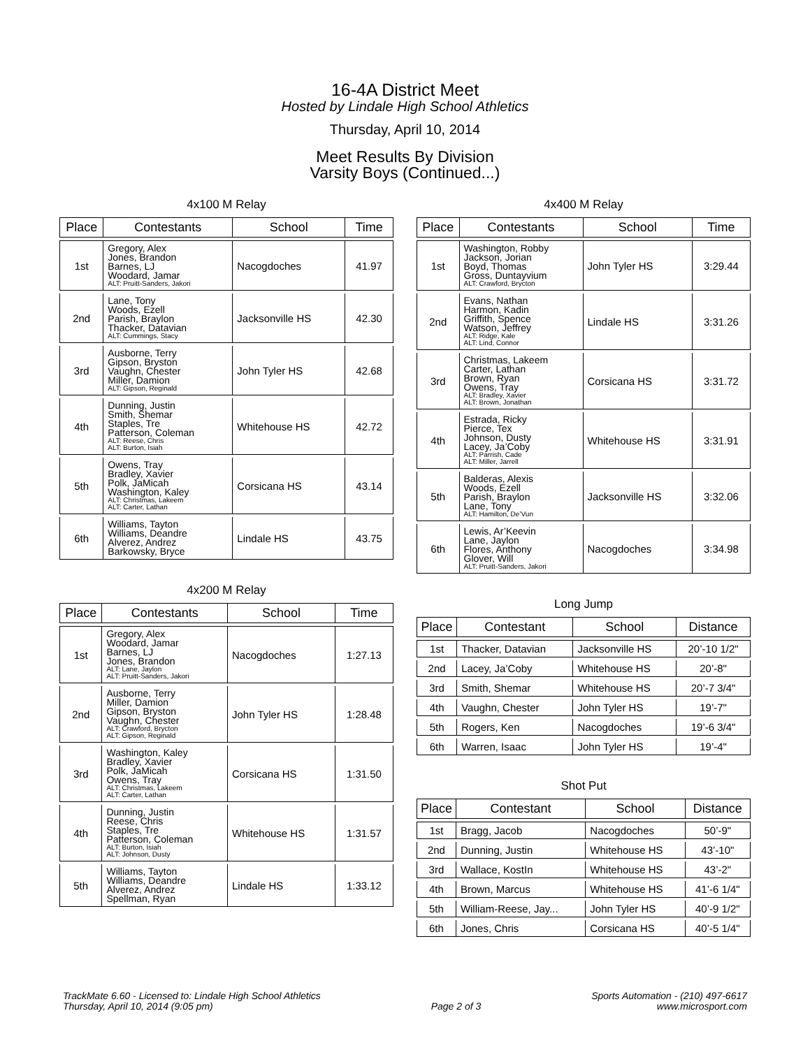16-4A District Meet
Hosted by Lindale High School Athletics
Thursday, April 10, 2014
Meet Results By Division
Varsity Boys (Continued...)
4x100 M Relay
| Place | Contestants | School | Time |
| --- | --- | --- | --- |
| 1st | Gregory, Alex Jones, Brandon Barnes, LJ Woodard, Jamar ALT: Pruitt-Sanders, Jakori | Nacogdoches | 41.97 |
| 2nd | Lane, Tony Woods, Ezell Parish, Braylon Thacker, Datavian ALT: Cummings, Stacy | Jacksonville HS | 42.30 |
| 3rd | Ausborne, Terry Gipson, Bryston Vaughn, Chester Miller, Damion ALT: Gipson, Reginald | John Tyler HS | 42.68 |
| 4th | Dunning, Justin Smith, Shemar Staples, Tre Patterson, Coleman ALT: Reese, Chris ALT: Burton, Isiah | Whitehouse HS | 42.72 |
| 5th | Owens, Tray Bradley, Xavier Polk, JaMicah Washington, Kaley ALT: Christmas, Lakeem ALT: Carter, Lathan | Corsicana HS | 43.14 |
| 6th | Williams, Tayton Williams, Deandre Alverez, Andrez Barkowsky, Bryce | Lindale HS | 43.75 |
4x200 M Relay
| Place | Contestants | School | Time |
| --- | --- | --- | --- |
| 1st | Gregory, Alex Woodard, Jamar Barnes, LJ Jones, Brandon ALT: Lane, Jaylon ALT: Pruitt-Sanders, Jakori | Nacogdoches | 1:27.13 |
| 2nd | Ausborne, Terry Miller, Damion Gipson, Bryston Vaughn, Chester ALT: Crawford, Brycton ALT: Gipson, Reginald | John Tyler HS | 1:28.48 |
| 3rd | Washington, Kaley Bradley, Xavier Polk, JaMicah Owens, Tray ALT: Christmas, Lakeem ALT: Carter, Lathan | Corsicana HS | 1:31.50 |
| 4th | Dunning, Justin Reese, Chris Staples, Tre Patterson, Coleman ALT: Burton, Isiah ALT: Johnson, Dusty | Whitehouse HS | 1:31.57 |
| 5th | Williams, Tayton Williams, Deandre Alverez, Andrez Spellman, Ryan | Lindale HS | 1:33.12 |
4x400 M Relay
| Place | Contestants | School | Time |
| --- | --- | --- | --- |
| 1st | Washington, Robby Jackson, Jorian Boyd, Thomas Gross, Duntayvium ALT: Crawford, Brycton | John Tyler HS | 3:29.44 |
| 2nd | Evans, Nathan Harmon, Kadin Griffith, Spence Watson, Jeffrey ALT: Ridge, Kale ALT: Lind, Connor | Lindale HS | 3:31.26 |
| 3rd | Christmas, Lakeem Carter, Lathan Brown, Ryan Owens, Tray ALT: Bradley, Xavier ALT: Brown, Jonathan | Corsicana HS | 3:31.72 |
| 4th | Estrada, Ricky Pierce, Tex Johnson, Dusty Lacey, Ja’Coby ALT: Parrish, Cade ALT: Miller, Jarrell | Whitehouse HS | 3:31.91 |
| 5th | Balderas, Alexis Woods, Ezell Parish, Braylon Lane, Tony ALT: Hamilton, De’Vun | Jacksonville HS | 3:32.06 |
| 6th | Lewis, Ar’Keevin Lane, Jaylon Flores, Anthony Glover, Will ALT: Pruitt-Sanders, Jakori | Nacogdoches | 3:34.98 |
Long Jump
| Place | Contestant | School | Distance |
| --- | --- | --- | --- |
| 1st | Thacker, Datavian | Jacksonville HS | 20’-10 1/2" |
| 2nd | Lacey, Ja’Coby | Whitehouse HS | 20’-8" |
| 3rd | Smith, Shemar | Whitehouse HS | 20’-7 3/4" |
| 4th | Vaughn, Chester | John Tyler HS | 19’-7" |
| 5th | Rogers, Ken | Nacogdoches | 19’-6 3/4" |
| 6th | Warren, Isaac | John Tyler HS | 19’-4" |
Shot Put
| Place | Contestant | School | Distance |
| --- | --- | --- | --- |
| 1st | Bragg, Jacob | Nacogdoches | 50’-9" |
| 2nd | Dunning, Justin | Whitehouse HS | 43’-10" |
| 3rd | Wallace, KostIn | Whitehouse HS | 43’-2" |
| 4th | Brown, Marcus | Whitehouse HS | 41’-6 1/4" |
| 5th | William-Reese, Jay... | John Tyler HS | 40’-9 1/2" |
| 6th | Jones, Chris | Corsicana HS | 40’-5 1/4" |
TrackMate 6.60 - Licensed to: Lindale High School Athletics
Thursday, April 10, 2014 (9:05 pm)
Page 2 of 3 Sports Automation - (210) 497-6617
www.microsport.com